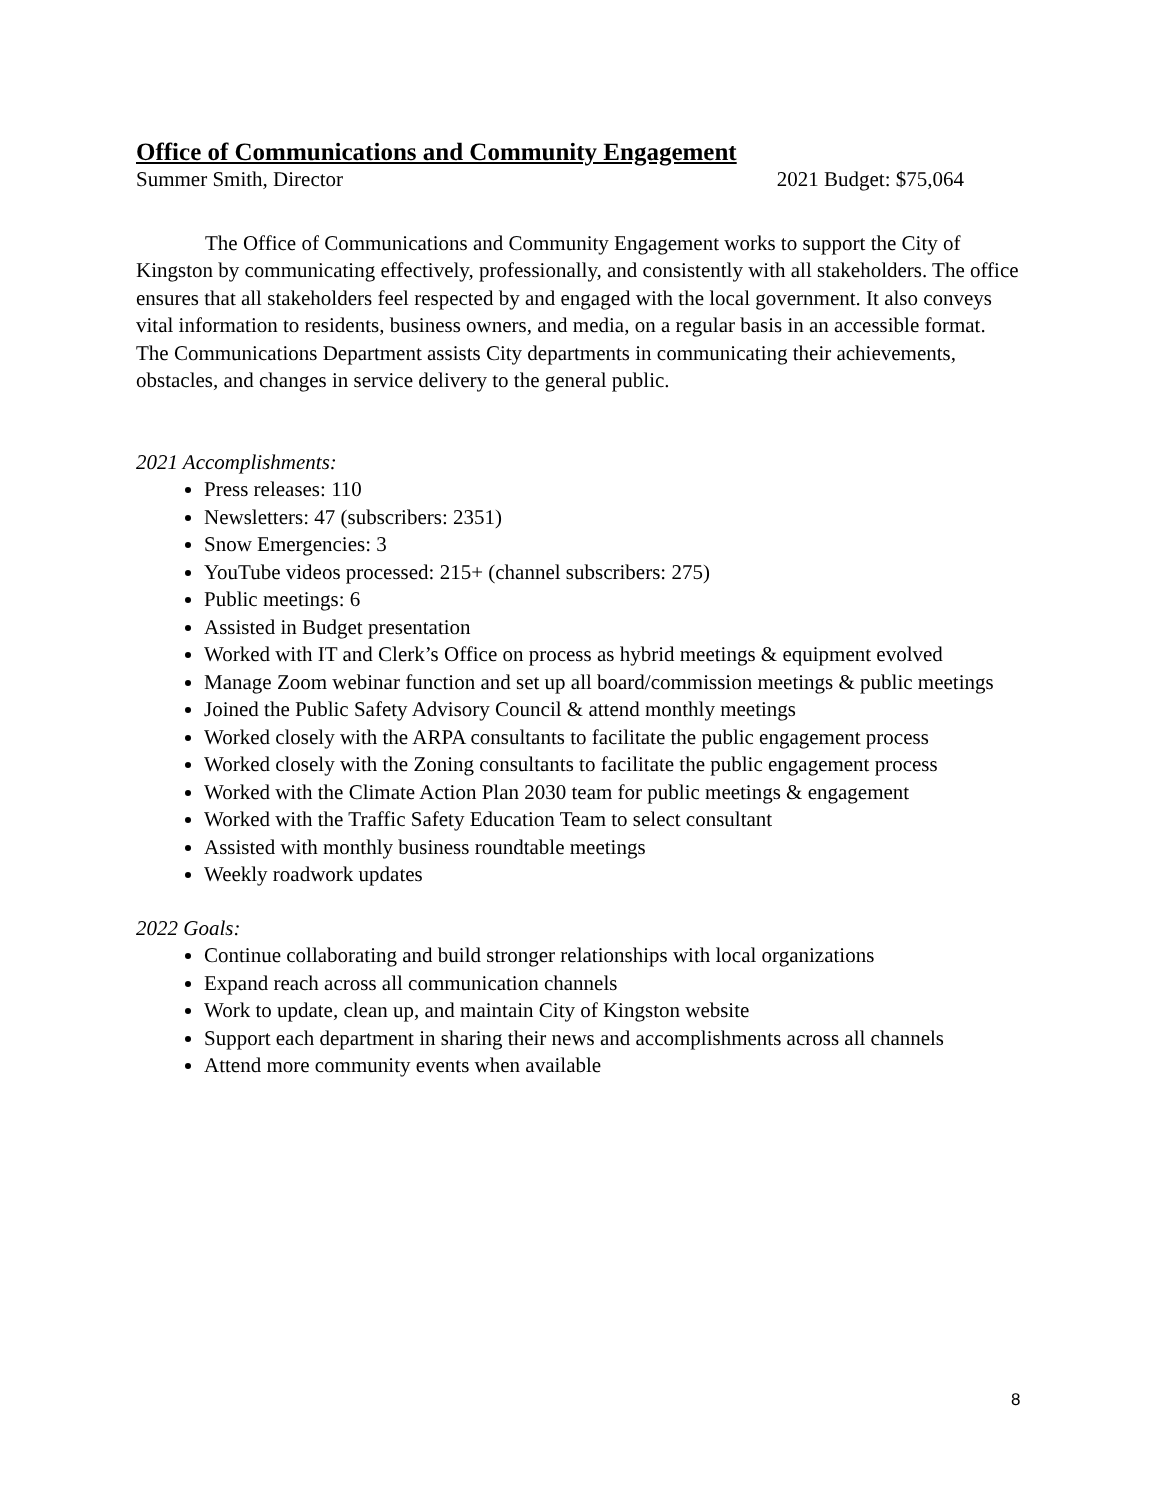Office of Communications and Community Engagement
Summer Smith, Director 2021 Budget: $75,064
The Office of Communications and Community Engagement works to support the City of Kingston by communicating effectively, professionally, and consistently with all stakeholders. The office ensures that all stakeholders feel respected by and engaged with the local government. It also conveys vital information to residents, business owners, and media, on a regular basis in an accessible format. The Communications Department assists City departments in communicating their achievements, obstacles, and changes in service delivery to the general public.
2021 Accomplishments:
Press releases: 110
Newsletters: 47 (subscribers: 2351)
Snow Emergencies: 3
YouTube videos processed: 215+ (channel subscribers: 275)
Public meetings: 6
Assisted in Budget presentation
Worked with IT and Clerk’s Office on process as hybrid meetings & equipment evolved
Manage Zoom webinar function and set up all board/commission meetings & public meetings
Joined the Public Safety Advisory Council & attend monthly meetings
Worked closely with the ARPA consultants to facilitate the public engagement process
Worked closely with the Zoning consultants to facilitate the public engagement process
Worked with the Climate Action Plan 2030 team for public meetings & engagement
Worked with the Traffic Safety Education Team to select consultant
Assisted with monthly business roundtable meetings
Weekly roadwork updates
2022 Goals:
Continue collaborating and build stronger relationships with local organizations
Expand reach across all communication channels
Work to update, clean up, and maintain City of Kingston website
Support each department in sharing their news and accomplishments across all channels
Attend more community events when available
8